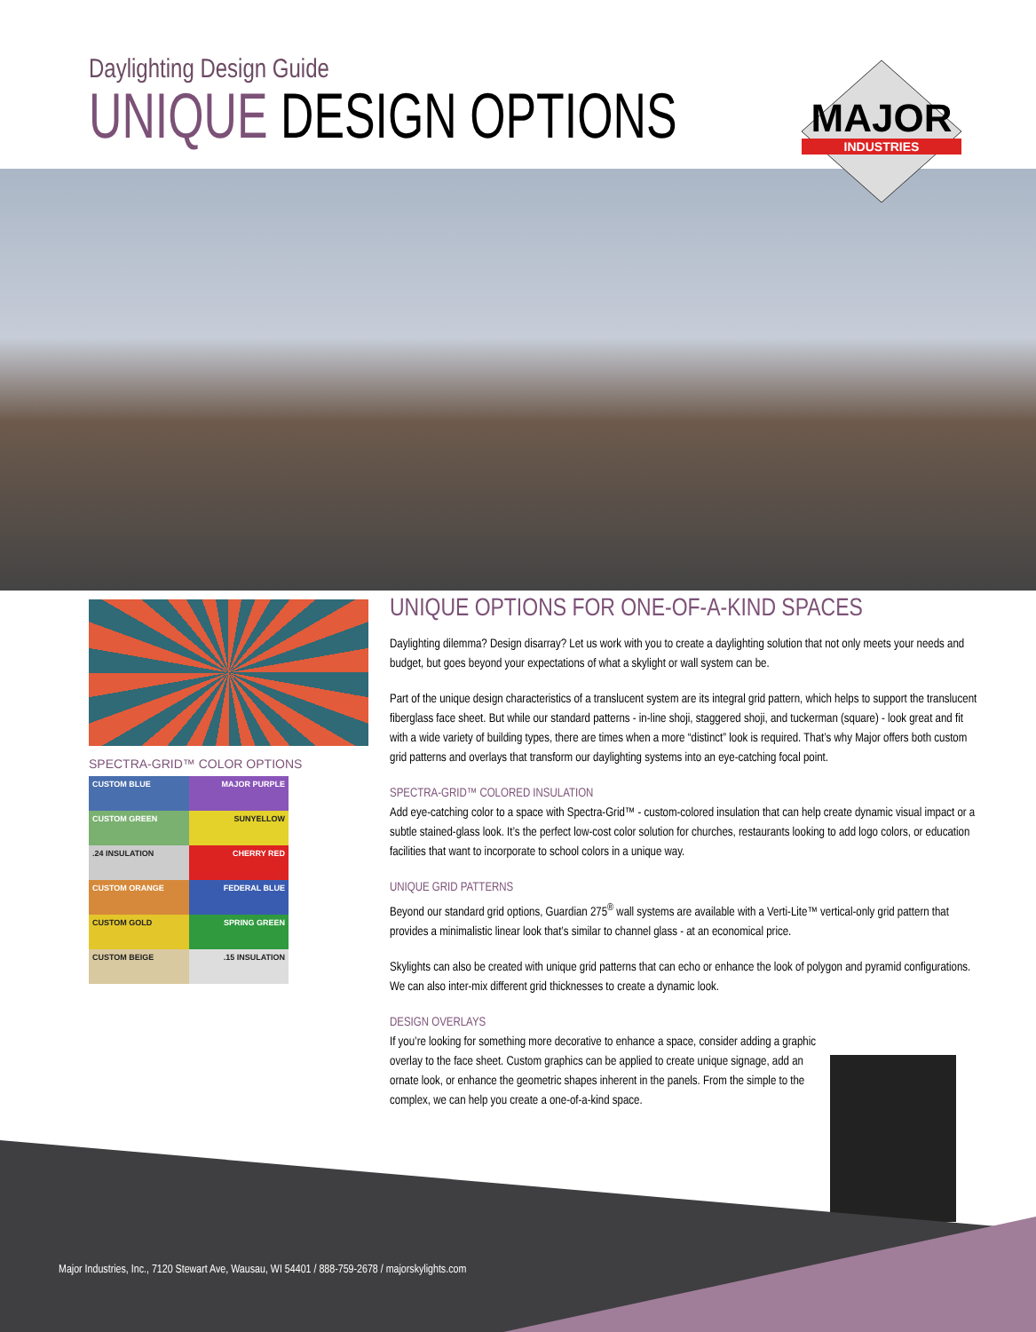Daylighting Design Guide
UNIQUE DESIGN OPTIONS
MAJOR
INDUSTRIES
SPECTRA-GRID™ COLOR OPTIONS
CUSTOM BLUE
MAJOR PURPLE
CUSTOM GREEN
SUNYELLOW
.24 INSULATION
CHERRY RED
CUSTOM ORANGE
FEDERAL BLUE
CUSTOM GOLD
SPRING GREEN
CUSTOM BEIGE
.15 INSULATION
UNIQUE OPTIONS FOR ONE-OF-A-KIND SPACES
Daylighting dilemma? Design disarray? Let us work with you to create a daylighting solution that not only meets your needs and budget, but goes beyond your expectations of what a skylight or wall system can be.
Part of the unique design characteristics of a translucent system are its integral grid pattern, which helps to support the translucent fiberglass face sheet. But while our standard patterns - in-line shoji, staggered shoji, and tuckerman (square) - look great and fit with a wide variety of building types, there are times when a more “distinct” look is required. That’s why Major offers both custom grid patterns and overlays that transform our daylighting systems into an eye-catching focal point.
SPECTRA-GRID™ COLORED INSULATION
Add eye-catching color to a space with Spectra-Grid™ - custom-colored insulation that can help create dynamic visual impact or a subtle stained-glass look. It’s the perfect low-cost color solution for churches, restaurants looking to add logo colors, or education facilities that want to incorporate to school colors in a unique way.
UNIQUE GRID PATTERNS
Beyond our standard grid options, Guardian 275<sup>®</sup> wall systems are available with a Verti-Lite™ vertical-only grid pattern that provides a minimalistic linear look that’s similar to channel glass - at an economical price.
Skylights can also be created with unique grid patterns that can echo or enhance the look of polygon and pyramid configurations. We can also inter-mix different grid thicknesses to create a dynamic look.
DESIGN OVERLAYS
If you’re looking for something more decorative to enhance a space, consider adding a graphic overlay to the face sheet. Custom graphics can be applied to create unique signage, add an ornate look, or enhance the geometric shapes inherent in the panels. From the simple to the complex, we can help you create a one-of-a-kind space.
Major Industries, Inc., 7120 Stewart Ave, Wausau, WI 54401 / 888-759-2678 / majorskylights.com